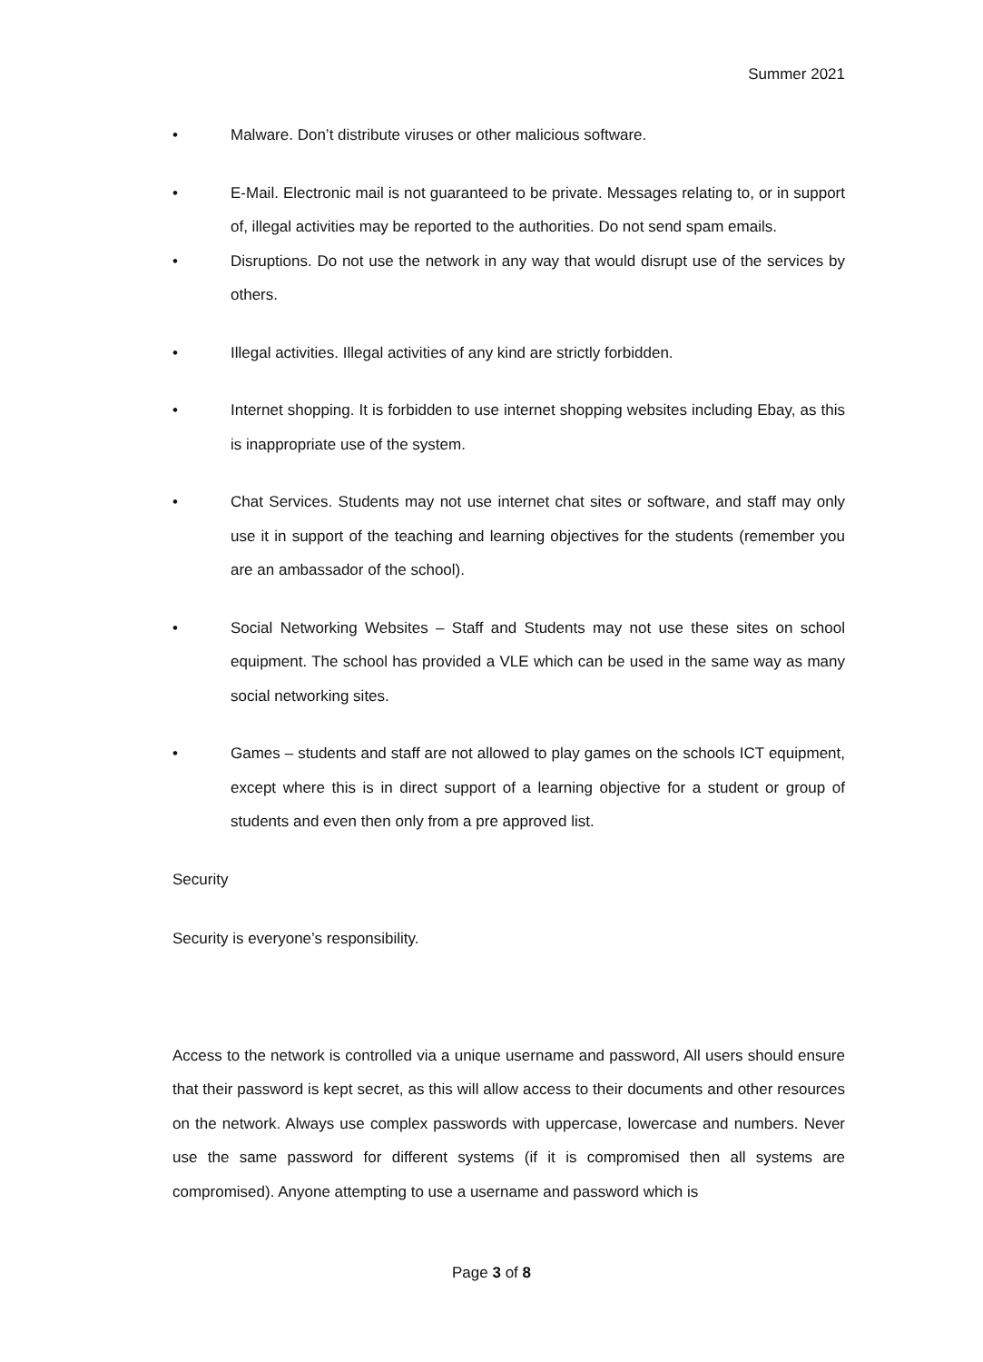Summer 2021
• Malware. Don’t distribute viruses or other malicious software.
• E-Mail. Electronic mail is not guaranteed to be private. Messages relating to, or in support of, illegal activities may be reported to the authorities. Do not send spam emails.
• Disruptions. Do not use the network in any way that would disrupt use of the services by others.
• Illegal activities. Illegal activities of any kind are strictly forbidden.
• Internet shopping. It is forbidden to use internet shopping websites including Ebay, as this is inappropriate use of the system.
• Chat Services. Students may not use internet chat sites or software, and staff may only use it in support of the teaching and learning objectives for the students (remember you are an ambassador of the school).
• Social Networking Websites – Staff and Students may not use these sites on school equipment. The school has provided a VLE which can be used in the same way as many social networking sites.
• Games – students and staff are not allowed to play games on the schools ICT equipment, except where this is in direct support of a learning objective for a student or group of students and even then only from a pre approved list.
Security
Security is everyone’s responsibility.
Access to the network is controlled via a unique username and password, All users should ensure that their password is kept secret, as this will allow access to their documents and other resources on the network. Always use complex passwords with uppercase, lowercase and numbers. Never use the same password for different systems (if it is compromised then all systems are compromised). Anyone attempting to use a username and password which is
Page 3 of 8